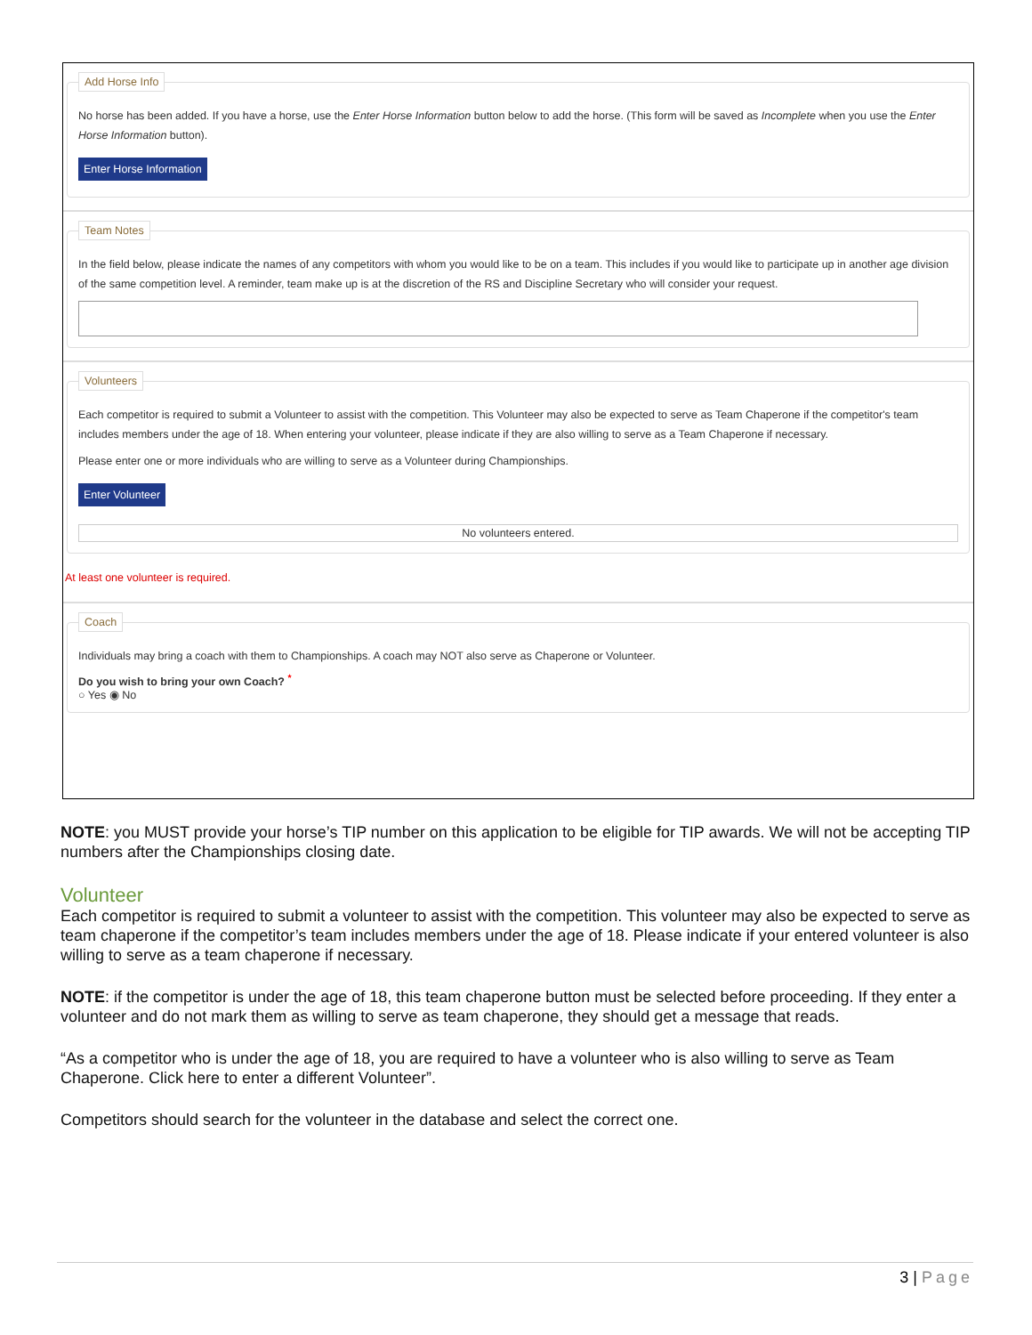Add Horse Info
No horse has been added. If you have a horse, use the Enter Horse Information button below to add the horse. (This form will be saved as Incomplete when you use the Enter Horse Information button).
Enter Horse Information
Team Notes
In the field below, please indicate the names of any competitors with whom you would like to be on a team. This includes if you would like to participate up in another age division of the same competition level. A reminder, team make up is at the discretion of the RS and Discipline Secretary who will consider your request.
Volunteers
Each competitor is required to submit a Volunteer to assist with the competition. This Volunteer may also be expected to serve as Team Chaperone if the competitor's team includes members under the age of 18. When entering your volunteer, please indicate if they are also willing to serve as a Team Chaperone if necessary.
Please enter one or more individuals who are willing to serve as a Volunteer during Championships.
Enter Volunteer
No volunteers entered.
At least one volunteer is required.
Coach
Individuals may bring a coach with them to Championships. A coach may NOT also serve as Chaperone or Volunteer.
Do you wish to bring your own Coach? <sup>*</sup>
○ Yes ◉ No
NOTE: you MUST provide your horse’s TIP number on this application to be eligible for TIP awards. We will not be accepting TIP numbers after the Championships closing date.
Volunteer
Each competitor is required to submit a volunteer to assist with the competition. This volunteer may also be expected to serve as team chaperone if the competitor’s team includes members under the age of 18. Please indicate if your entered volunteer is also willing to serve as a team chaperone if necessary.
NOTE: if the competitor is under the age of 18, this team chaperone button must be selected before proceeding. If they enter a volunteer and do not mark them as willing to serve as team chaperone, they should get a message that reads.
“As a competitor who is under the age of 18, you are required to have a volunteer who is also willing to serve as Team Chaperone. Click here to enter a different Volunteer”.
Competitors should search for the volunteer in the database and select the correct one.
3 | Page